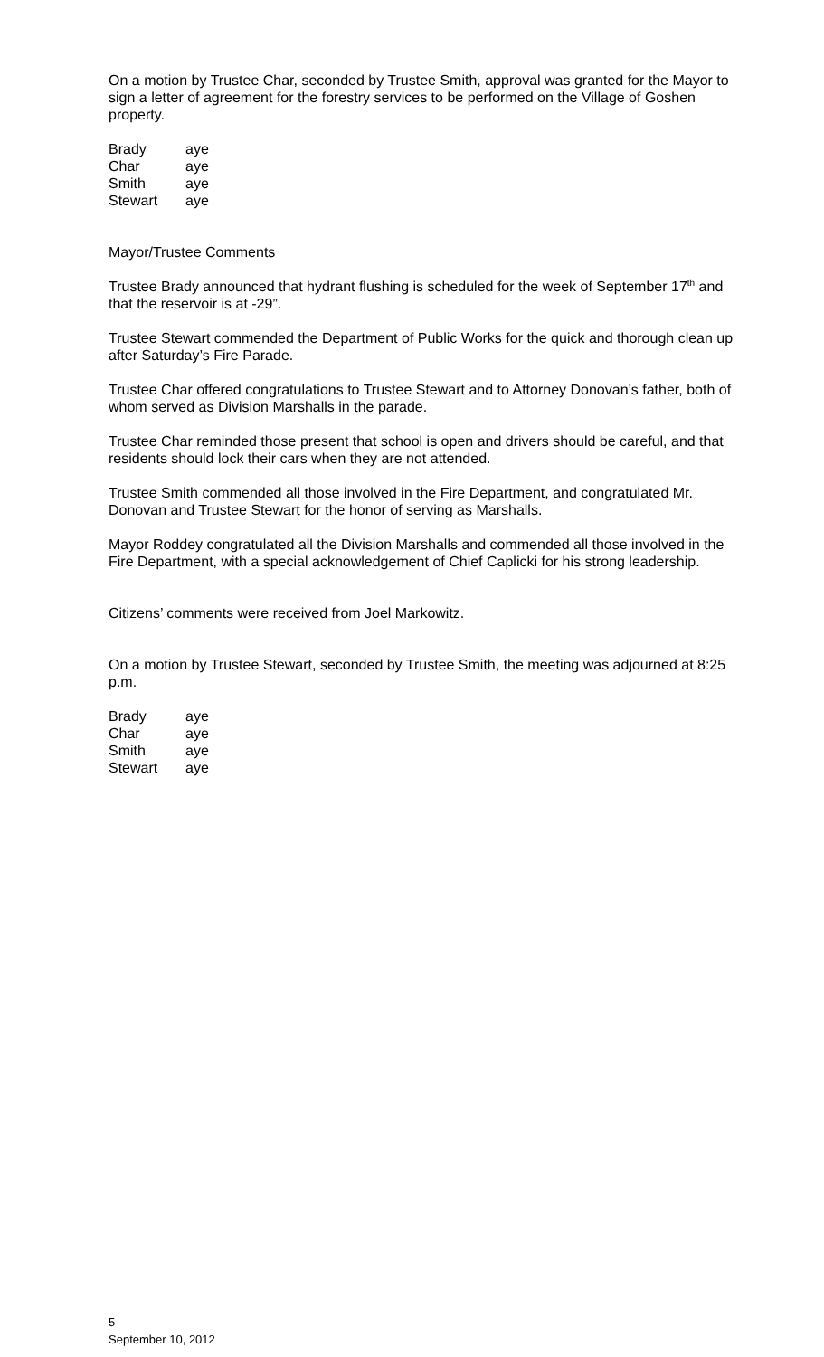On a motion by Trustee Char, seconded by Trustee Smith, approval was granted for the Mayor to sign a letter of agreement for the forestry services to be performed on the Village of Goshen property.
| Brady | aye |
| Char | aye |
| Smith | aye |
| Stewart | aye |
Mayor/Trustee Comments
Trustee Brady announced that hydrant flushing is scheduled for the week of September 17<sup>th</sup> and that the reservoir is at -29”.
Trustee Stewart commended the Department of Public Works for the quick and thorough clean up after Saturday’s Fire Parade.
Trustee Char offered congratulations to Trustee Stewart and to Attorney Donovan’s father, both of whom served as Division Marshalls in the parade.
Trustee Char reminded those present that school is open and drivers should be careful, and that residents should lock their cars when they are not attended.
Trustee Smith commended all those involved in the Fire Department, and congratulated Mr. Donovan and Trustee Stewart for the honor of serving as Marshalls.
Mayor Roddey congratulated all the Division Marshalls and commended all those involved in the Fire Department, with a special acknowledgement of Chief Caplicki for his strong leadership.
Citizens’ comments were received from Joel Markowitz.
On a motion by Trustee Stewart, seconded by Trustee Smith, the meeting was adjourned at 8:25 p.m.
| Brady | aye |
| Char | aye |
| Smith | aye |
| Stewart | aye |
5
September 10, 2012